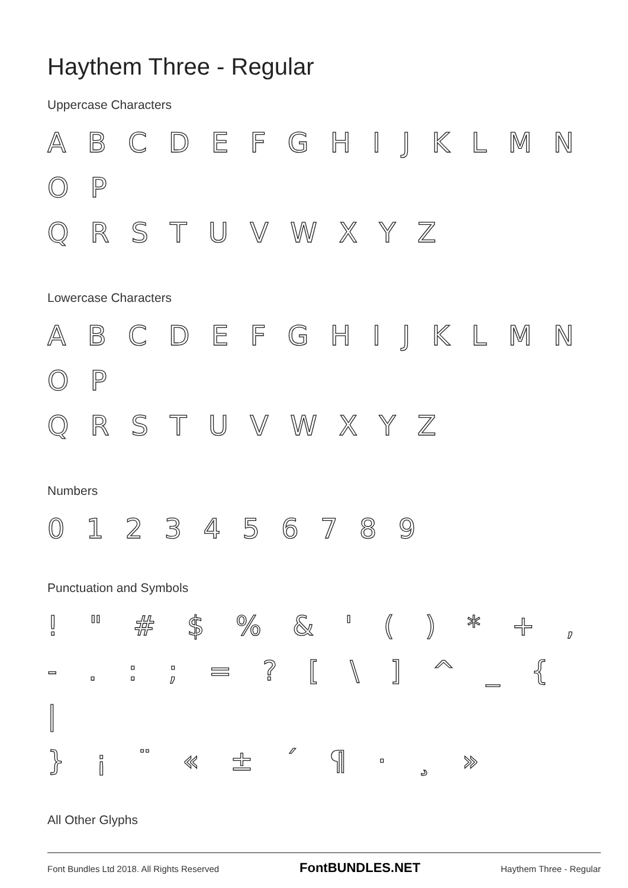Haythem Three - Regular
Uppercase Characters
A B C D E F G H I J K L M N O P
Q R S T U V W X Y Z
Lowercase Characters
A B C D E F G H I J K L M N O P
Q R S T U V W X Y Z
Numbers
0 1 2 3 4 5 6 7 8 9
Punctuation and Symbols
! " # $ % & ' ( ) * + ,
- . : ; = ? [ \ ] ^ _ { |
} ¡ ¨ « ± ´ ¶ · ¸ »
All Other Glyphs
Font Bundles Ltd 2018. All Rights Reserved FontBUNDLES.NET Haythem Three - Regular